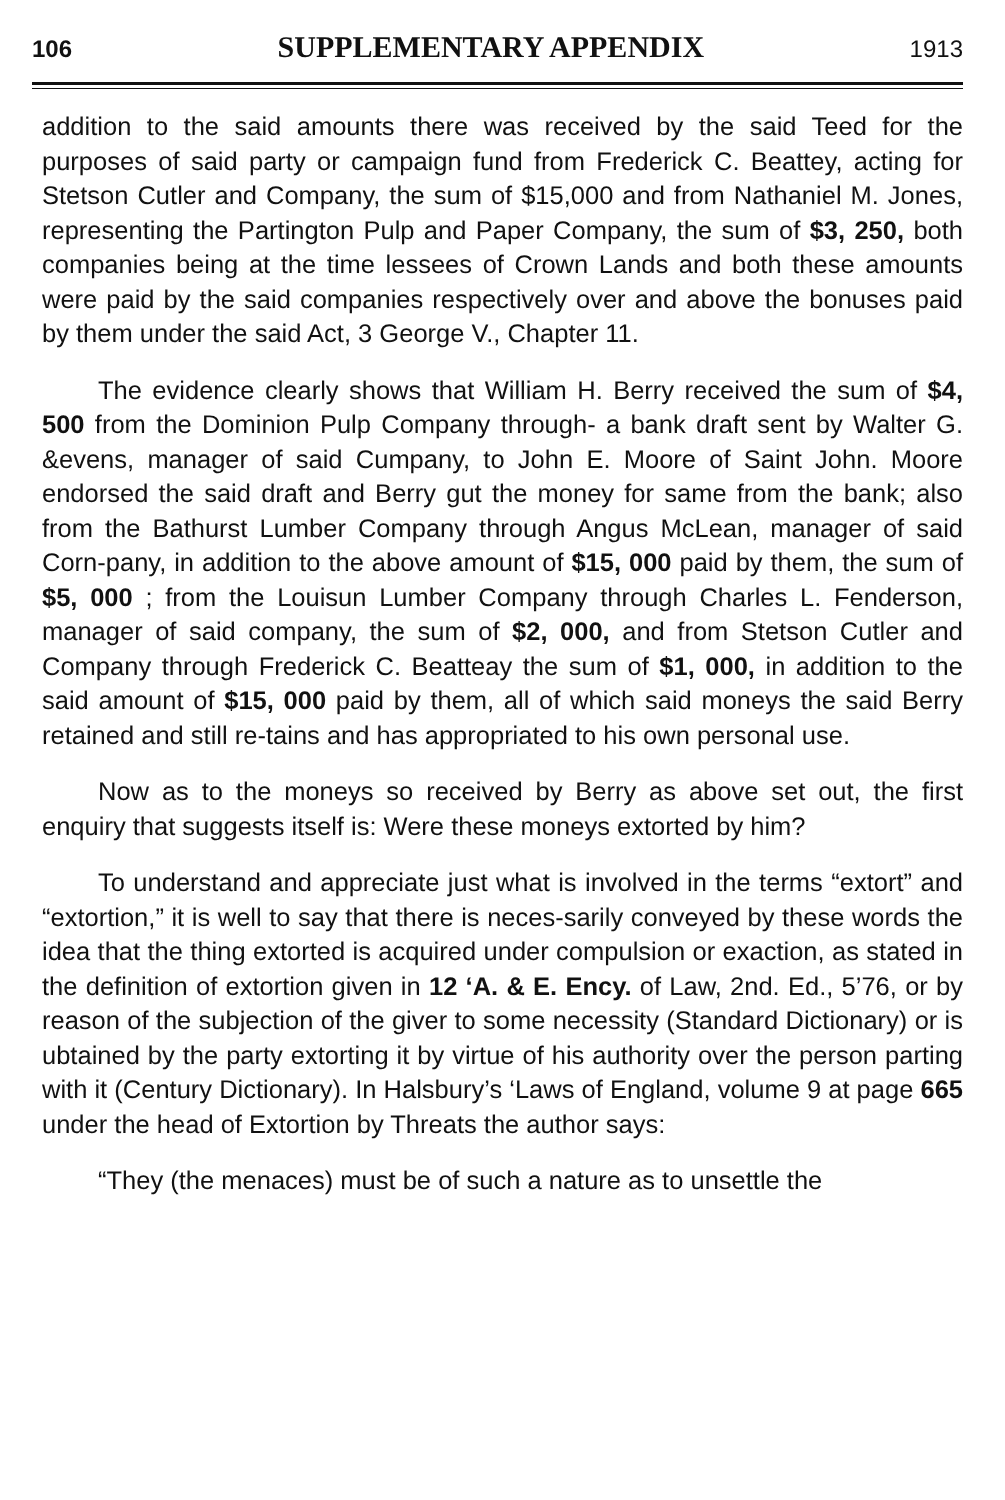106 SUPPLEMENTARY APPENDIX 1913
addition to the said amounts there was received by the said Teed for the purposes of said party or campaign fund from Frederick C. Beattey, acting for Stetson Cutler and Company, the sum of $15,000 and from Nathaniel M. Jones, representing the Partington Pulp and Paper Company, the sum of $3, 250, both companies being at the time lessees of Crown Lands and both these amounts were paid by the said companies respectively over and above the bonuses paid by them under the said Act, 3 George V., Chapter 11.
The evidence clearly shows that William H. Berry received the sum of $4, 500 from the Dominion Pulp Company through- a bank draft sent by Walter G. &evens, manager of said Cumpany, to John E. Moore of Saint John. Moore endorsed the said draft and Berry gut the money for same from the bank; also from the Bathurst Lumber Company through Angus McLean, manager of said Corn-pany, in addition to the above amount of $15, 000 paid by them, the sum of $5, 000 ; from the Louisun Lumber Company through Charles L. Fenderson, manager of said company, the sum of $2, 000, and from Stetson Cutler and Company through Frederick C. Beatteay the sum of $1, 000, in addition to the said amount of $15, 000 paid by them, all of which said moneys the said Berry retained and still re-tains and has appropriated to his own personal use.
Now as to the moneys so received by Berry as above set out, the first enquiry that suggests itself is: Were these moneys extorted by him?
To understand and appreciate just what is involved in the terms “extort” and “extortion,” it is well to say that there is neces-sarily conveyed by these words the idea that the thing extorted is acquired under compulsion or exaction, as stated in the definition of extortion given in 12 ‘A. & E. Ency. of Law, 2nd. Ed., 5’76, or by reason of the subjection of the giver to some necessity (Standard Dictionary) or is ubtained by the party extorting it by virtue of his authority over the person parting with it (Century Dictionary). In Halsbury’s ‘Laws of England, volume 9 at page 665 under the head of Extortion by Threats the author says:
“They (the menaces) must be of such a nature as to unsettle the